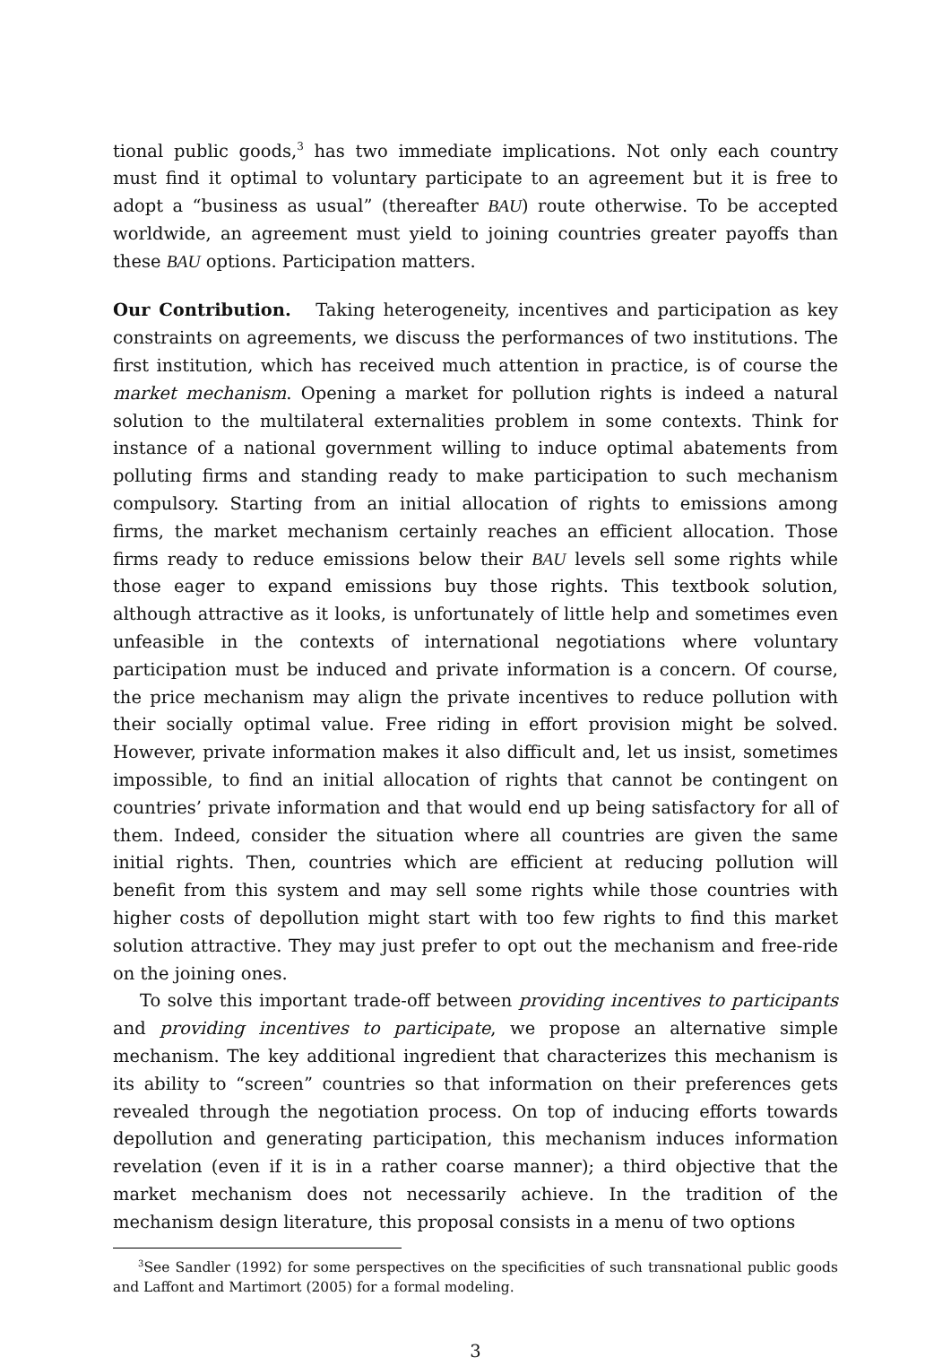tional public goods,<sup>3</sup> has two immediate implications. Not only each country must find it optimal to voluntary participate to an agreement but it is free to adopt a “business as usual” (thereafter BAU) route otherwise. To be accepted worldwide, an agreement must yield to joining countries greater payoffs than these BAU options. Participation matters.
Our Contribution. Taking heterogeneity, incentives and participation as key constraints on agreements, we discuss the performances of two institutions. The first institution, which has received much attention in practice, is of course the market mechanism. Opening a market for pollution rights is indeed a natural solution to the multilateral externalities problem in some contexts. Think for instance of a national government willing to induce optimal abatements from polluting firms and standing ready to make participation to such mechanism compulsory. Starting from an initial allocation of rights to emissions among firms, the market mechanism certainly reaches an efficient allocation. Those firms ready to reduce emissions below their BAU levels sell some rights while those eager to expand emissions buy those rights. This textbook solution, although attractive as it looks, is unfortunately of little help and sometimes even unfeasible in the contexts of international negotiations where voluntary participation must be induced and private information is a concern. Of course, the price mechanism may align the private incentives to reduce pollution with their socially optimal value. Free riding in effort provision might be solved. However, private information makes it also difficult and, let us insist, sometimes impossible, to find an initial allocation of rights that cannot be contingent on countries’ private information and that would end up being satisfactory for all of them. Indeed, consider the situation where all countries are given the same initial rights. Then, countries which are efficient at reducing pollution will benefit from this system and may sell some rights while those countries with higher costs of depollution might start with too few rights to find this market solution attractive. They may just prefer to opt out the mechanism and free-ride on the joining ones.
To solve this important trade-off between providing incentives to participants and providing incentives to participate, we propose an alternative simple mechanism. The key additional ingredient that characterizes this mechanism is its ability to “screen” countries so that information on their preferences gets revealed through the negotiation process. On top of inducing efforts towards depollution and generating participation, this mechanism induces information revelation (even if it is in a rather coarse manner); a third objective that the market mechanism does not necessarily achieve. In the tradition of the mechanism design literature, this proposal consists in a menu of two options
<sup>3</sup> See Sandler (1992) for some perspectives on the specificities of such transnational public goods and Laffont and Martimort (2005) for a formal modeling.
3